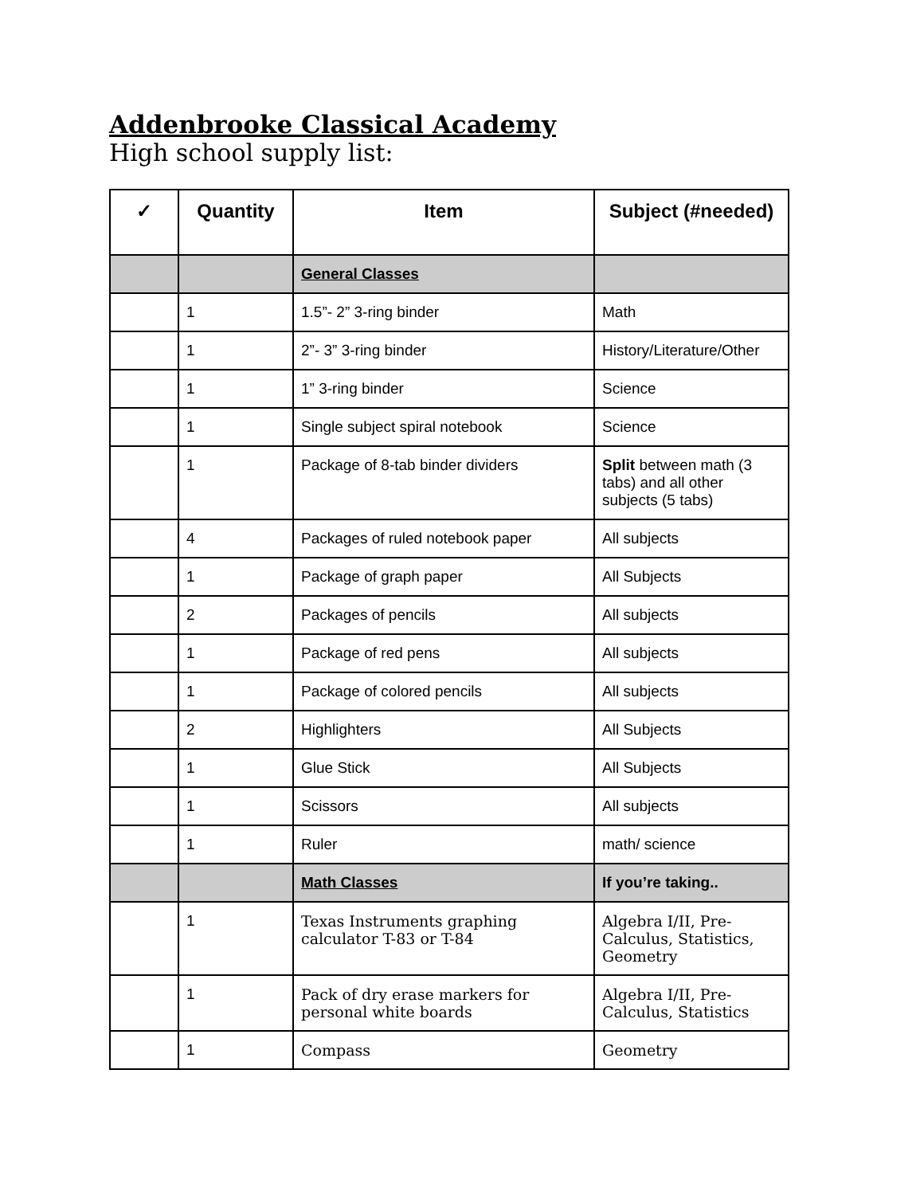Addenbrooke Classical Academy
High school supply list:
| ✓ | Quantity | Item | Subject (#needed) |
| --- | --- | --- | --- |
| | | General Classes | |
| | 1 | 1.5”- 2” 3-ring binder | Math |
| | 1 | 2”- 3” 3-ring binder | History/Literature/Other |
| | 1 | 1” 3-ring binder | Science |
| | 1 | Single subject spiral notebook | Science |
| | 1 | Package of 8-tab binder dividers | Split between math (3 tabs) and all other subjects (5 tabs) |
| | 4 | Packages of ruled notebook paper | All subjects |
| | 1 | Package of graph paper | All Subjects |
| | 2 | Packages of pencils | All subjects |
| | 1 | Package of red pens | All subjects |
| | 1 | Package of colored pencils | All subjects |
| | 2 | Highlighters | All Subjects |
| | 1 | Glue Stick | All Subjects |
| | 1 | Scissors | All subjects |
| | 1 | Ruler | math/ science |
| | | Math Classes | If you’re taking.. |
| | 1 | Texas Instruments graphing calculator T-83 or T-84 | Algebra I/II, Pre-Calculus, Statistics, Geometry |
| | 1 | Pack of dry erase markers for personal white boards | Algebra I/II, Pre-Calculus, Statistics |
| | 1 | Compass | Geometry |